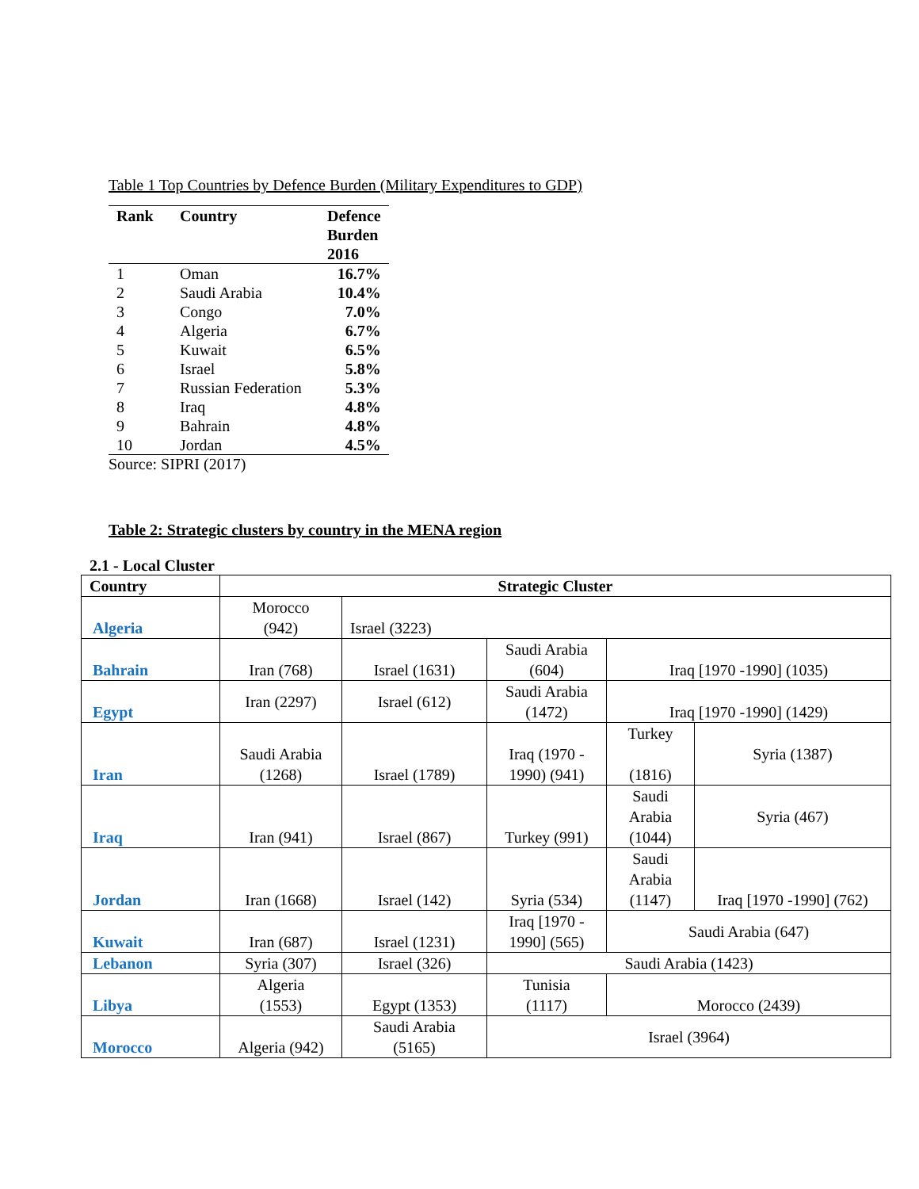Table 1 Top Countries by Defence Burden (Military Expenditures to GDP)
| Rank | Country | Defence Burden 2016 |
| --- | --- | --- |
| 1 | Oman | 16.7% |
| 2 | Saudi Arabia | 10.4% |
| 3 | Congo | 7.0% |
| 4 | Algeria | 6.7% |
| 5 | Kuwait | 6.5% |
| 6 | Israel | 5.8% |
| 7 | Russian Federation | 5.3% |
| 8 | Iraq | 4.8% |
| 9 | Bahrain | 4.8% |
| 10 | Jordan | 4.5% |
Source: SIPRI (2017)
Table 2: Strategic clusters by country in the MENA region
2.1 - Local Cluster
| Country | Strategic Cluster | | | | |
| --- | --- | --- | --- | --- | --- |
| Algeria | Morocco (942) | Israel (3223) | | | |
| Bahrain | Iran (768) | Israel (1631) | Saudi Arabia (604) | Iraq [1970 -1990] (1035) | |
| Egypt | Iran (2297) | Israel (612) | Saudi Arabia (1472) | Iraq [1970 -1990] (1429) | |
| Iran | Saudi Arabia (1268) | Israel (1789) | Iraq (1970 - 1990) (941) | Turkey (1816) | Syria (1387) |
| Iraq | Iran (941) | Israel (867) | Turkey (991) | Saudi Arabia (1044) | Syria (467) |
| Jordan | Iran (1668) | Israel (142) | Syria (534) | Saudi Arabia (1147) | Iraq [1970 -1990] (762) |
| Kuwait | Iran (687) | Israel (1231) | Iraq [1970 - 1990] (565) | Saudi Arabia (647) | |
| Lebanon | Syria (307) | Israel (326) | Saudi Arabia (1423) | | |
| Libya | Algeria (1553) | Egypt (1353) | Tunisia (1117) | Morocco (2439) | |
| Morocco | Algeria (942) | Saudi Arabia (5165) | Israel (3964) | | |